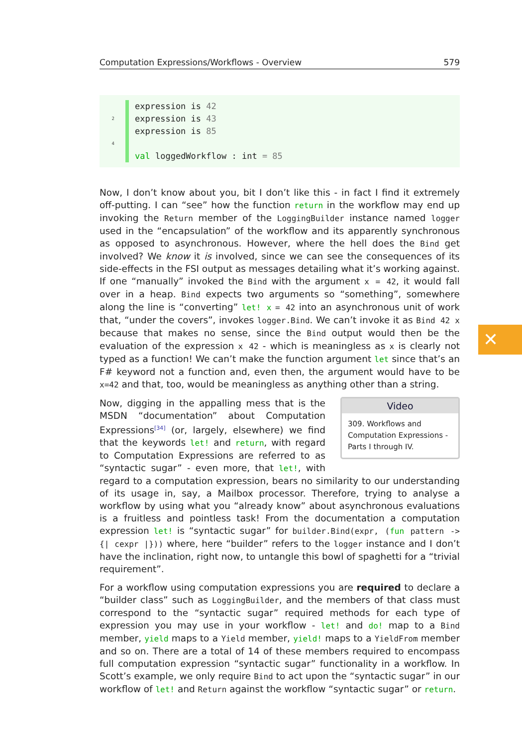Computation Expressions/Workflows - Overview 579
expression is 42
2 expression is 43
expression is 85
4
val loggedWorkflow : int = 85
Now, I don’t know about you, bit I don’t like this - in fact I find it extremely off-putting. I can “see” how the function return in the workflow may end up invoking the Return member of the LoggingBuilder instance named logger used in the “encapsulation” of the workflow and its apparently synchronous as opposed to asynchronous. However, where the hell does the Bind get involved? We know it is involved, since we can see the consequences of its side-effects in the FSI output as messages detailing what it’s working against. If one “manually” invoked the Bind with the argument x = 42, it would fall over in a heap. Bind expects two arguments so “something”, somewhere along the line is “converting” let! x = 42 into an asynchronous unit of work that, “under the covers”, invokes logger.Bind. We can’t invoke it as Bind 42 x because that makes no sense, since the Bind output would then be the evaluation of the expression x 42 - which is meaningless as x is clearly not typed as a function! We can’t make the function argument let since that’s an F# keyword not a function and, even then, the argument would have to be x=42 and that, too, would be meaningless as anything other than a string.
Video
309. Workflows and Computation Expressions - Parts I through IV.
Now, digging in the appalling mess that is the MSDN “documentation” about Computation Expressions<sup>[34]</sup> (or, largely, elsewhere) we find that the keywords let! and return, with regard to Computation Expressions are referred to as “syntactic sugar” - even more, that let!, with regard to a computation expression, bears no similarity to our understanding of its usage in, say, a Mailbox processor. Therefore, trying to analyse a workflow by using what you “already know” about asynchronous evaluations is a fruitless and pointless task! From the documentation a computation expression let! is “syntactic sugar” for builder.Bind(expr, (fun pattern -> {| cexpr |})) where, here “builder” refers to the logger instance and I don’t have the inclination, right now, to untangle this bowl of spaghetti for a “trivial requirement”.
For a workflow using computation expressions you are required to declare a “builder class” such as LoggingBuilder, and the members of that class must correspond to the “syntactic sugar” required methods for each type of expression you may use in your workflow - let! and do! map to a Bind member, yield maps to a Yield member, yield! maps to a YieldFrom member and so on. There are a total of 14 of these members required to encompass full computation expression “syntactic sugar” functionality in a workflow. In Scott’s example, we only require Bind to act upon the “syntactic sugar” in our workflow of let! and Return against the workflow “syntactic sugar” or return.
✕